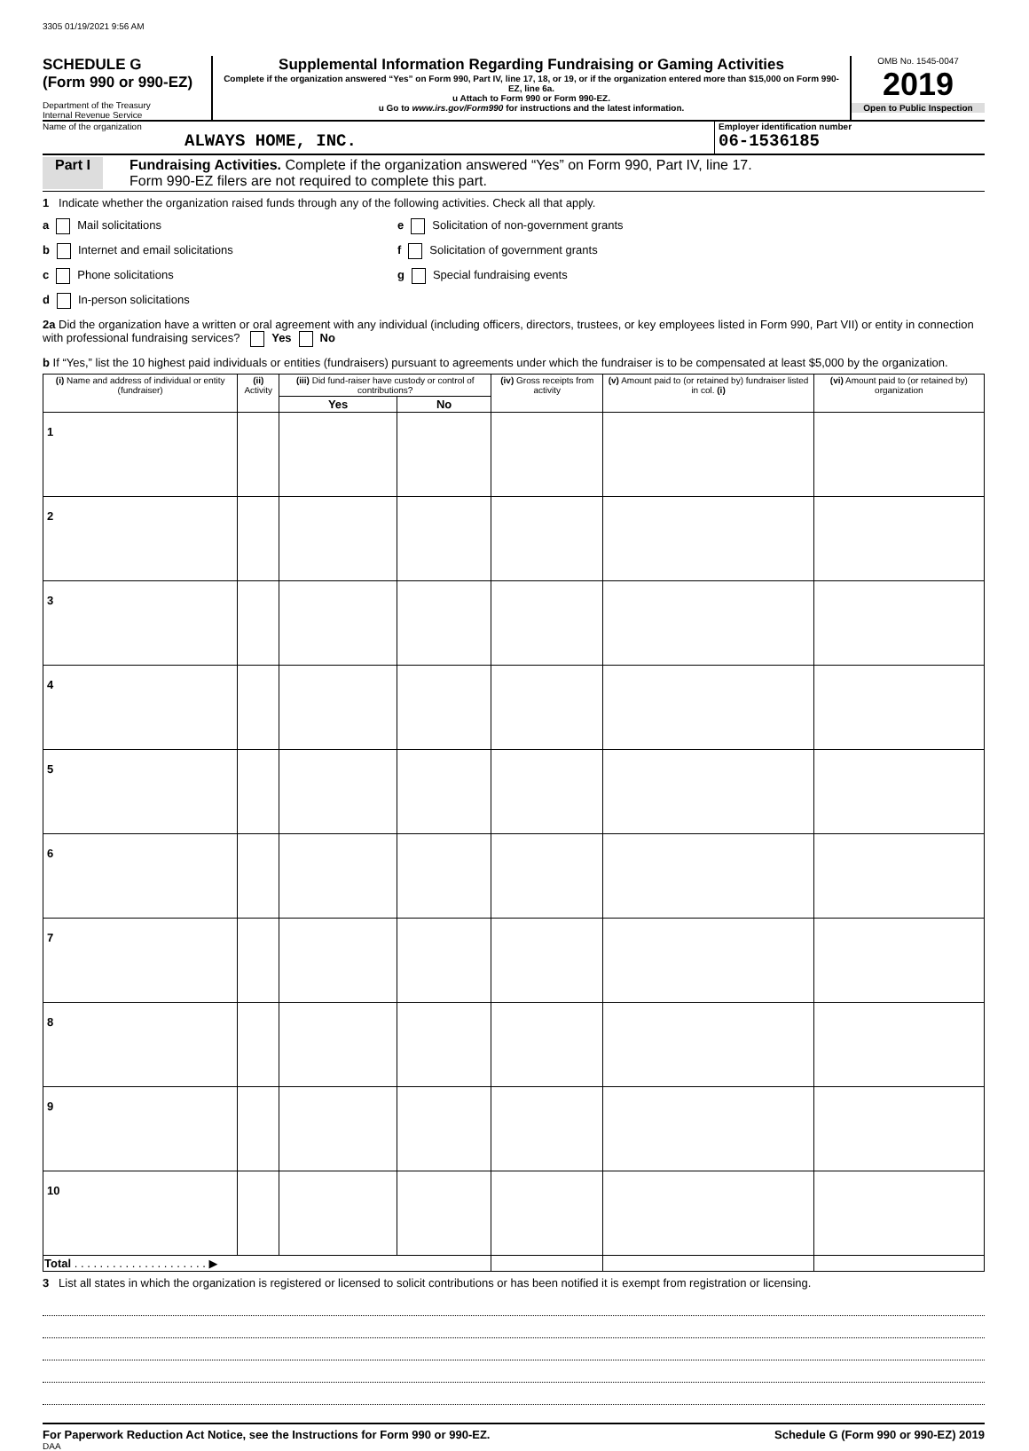3305 01/19/2021 9:56 AM
SCHEDULE G
(Form 990 or 990-EZ)
Department of the Treasury
Internal Revenue Service
Supplemental Information Regarding Fundraising or Gaming Activities
Complete if the organization answered “Yes” on Form 990, Part IV, line 17, 18, or 19, or if the organization entered more than $15,000 on Form 990-EZ, line 6a.
u Attach to Form 990 or Form 990-EZ.
u Go to www.irs.gov/Form990 for instructions and the latest information.
OMB No. 1545-0047
2019
Open to Public Inspection
Name of the organization
ALWAYS HOME, INC.
Employer identification number
06-1536185
Part I Fundraising Activities. Complete if the organization answered “Yes” on Form 990, Part IV, line 17.
Form 990-EZ filers are not required to complete this part.
1 Indicate whether the organization raised funds through any of the following activities. Check all that apply.
a Mail solicitations
b Internet and email solicitations
c Phone solicitations
d In-person solicitations
e Solicitation of non-government grants
f Solicitation of government grants
g Special fundraising events
2a Did the organization have a written or oral agreement with any individual (including officers, directors, trustees, or key employees listed in Form 990, Part VII) or entity in connection with professional fundraising services? Yes No
b If “Yes,” list the 10 highest paid individuals or entities (fundraisers) pursuant to agreements under which the fundraiser is to be compensated at least $5,000 by the organization.
| (i) Name and address of individual or entity (fundraiser) | (ii) Activity | (iii) Did fund-raiser have custody or control of contributions? | | (iv) Gross receipts from activity | (v) Amount paid to (or retained by) fundraiser listed in col. (i) | (vi) Amount paid to (or retained by) organization |
| --- | --- | --- | --- | --- | --- | --- |
| | | Yes | No | | | |
| 1 | | | | | | |
| 2 | | | | | | |
| 3 | | | | | | |
| 4 | | | | | | |
| 5 | | | | | | |
| 6 | | | | | | |
| 7 | | | | | | |
| 8 | | | | | | |
| 9 | | | | | | |
| 10 | | | | | | |
| Total . . . . . . . . . . . . . . . . . . . . . ▶ | | | | | | |
3 List all states in which the organization is registered or licensed to solicit contributions or has been notified it is exempt from registration or licensing.
For Paperwork Reduction Act Notice, see the Instructions for Form 990 or 990-EZ. Schedule G (Form 990 or 990-EZ) 2019
DAA